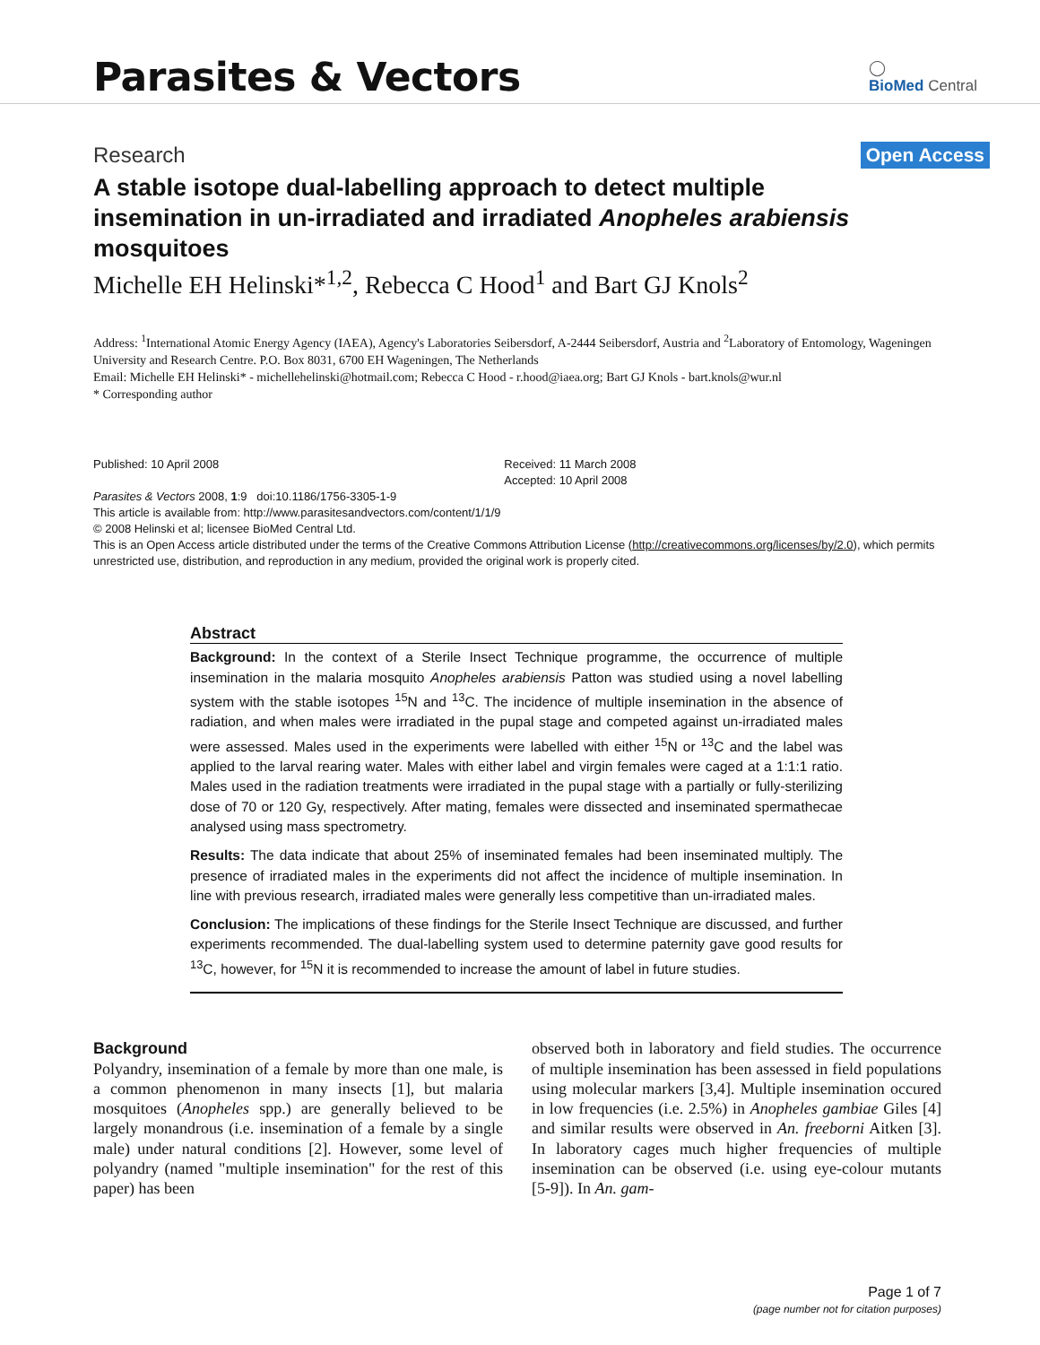Parasites & Vectors
◯
BioMed Central
Research
Open Access
A stable isotope dual-labelling approach to detect multiple insemination in un-irradiated and irradiated Anopheles arabiensis mosquitoes
Michelle EH Helinski*<sup>1,2</sup>, Rebecca C Hood<sup>1</sup> and Bart GJ Knols<sup>2</sup>
Address: <sup>1</sup>International Atomic Energy Agency (IAEA), Agency's Laboratories Seibersdorf, A-2444 Seibersdorf, Austria and <sup>2</sup>Laboratory of Entomology, Wageningen University and Research Centre. P.O. Box 8031, 6700 EH Wageningen, The Netherlands
Email: Michelle EH Helinski* - michellehelinski@hotmail.com; Rebecca C Hood - r.hood@iaea.org; Bart GJ Knols - bart.knols@wur.nl
* Corresponding author
Published: 10 April 2008
Parasites & Vectors 2008, 1:9 doi:10.1186/1756-3305-1-9
Received: 11 March 2008
Accepted: 10 April 2008
This article is available from: http://www.parasitesandvectors.com/content/1/1/9
© 2008 Helinski et al; licensee BioMed Central Ltd.
This is an Open Access article distributed under the terms of the Creative Commons Attribution License (http://creativecommons.org/licenses/by/2.0), which permits unrestricted use, distribution, and reproduction in any medium, provided the original work is properly cited.
Abstract
Background: In the context of a Sterile Insect Technique programme, the occurrence of multiple insemination in the malaria mosquito Anopheles arabiensis Patton was studied using a novel labelling system with the stable isotopes <sup>15</sup>N and <sup>13</sup>C. The incidence of multiple insemination in the absence of radiation, and when males were irradiated in the pupal stage and competed against un-irradiated males were assessed. Males used in the experiments were labelled with either <sup>15</sup>N or <sup>13</sup>C and the label was applied to the larval rearing water. Males with either label and virgin females were caged at a 1:1:1 ratio. Males used in the radiation treatments were irradiated in the pupal stage with a partially or fully-sterilizing dose of 70 or 120 Gy, respectively. After mating, females were dissected and inseminated spermathecae analysed using mass spectrometry.
Results: The data indicate that about 25% of inseminated females had been inseminated multiply. The presence of irradiated males in the experiments did not affect the incidence of multiple insemination. In line with previous research, irradiated males were generally less competitive than un-irradiated males.
Conclusion: The implications of these findings for the Sterile Insect Technique are discussed, and further experiments recommended. The dual-labelling system used to determine paternity gave good results for <sup>13</sup>C, however, for <sup>15</sup>N it is recommended to increase the amount of label in future studies.
Background
Polyandry, insemination of a female by more than one male, is a common phenomenon in many insects [1], but malaria mosquitoes (Anopheles spp.) are generally believed to be largely monandrous (i.e. insemination of a female by a single male) under natural conditions [2]. However, some level of polyandry (named "multiple insemination" for the rest of this paper) has been
observed both in laboratory and field studies. The occurrence of multiple insemination has been assessed in field populations using molecular markers [3,4]. Multiple insemination occured in low frequencies (i.e. 2.5%) in Anopheles gambiae Giles [4] and similar results were observed in An. freeborni Aitken [3]. In laboratory cages much higher frequencies of multiple insemination can be observed (i.e. using eye-colour mutants [5-9]). In An. gam-
Page 1 of 7
(page number not for citation purposes)